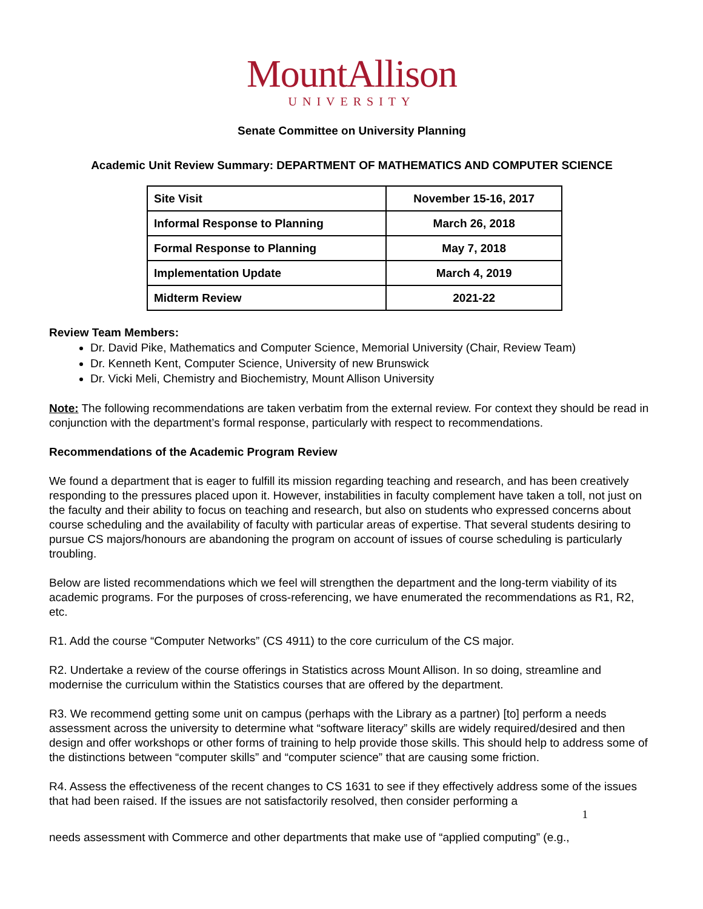MountAllison
UNIVERSITY
Senate Committee on University Planning
Academic Unit Review Summary: DEPARTMENT OF MATHEMATICS AND COMPUTER SCIENCE
| Site Visit | November 15-16, 2017 |
| Informal Response to Planning | March 26, 2018 |
| Formal Response to Planning | May 7, 2018 |
| Implementation Update | March 4, 2019 |
| Midterm Review | 2021-22 |
Review Team Members:
Dr. David Pike, Mathematics and Computer Science, Memorial University (Chair, Review Team)
Dr. Kenneth Kent, Computer Science, University of new Brunswick
Dr. Vicki Meli, Chemistry and Biochemistry, Mount Allison University
Note: The following recommendations are taken verbatim from the external review. For context they should be read in conjunction with the department’s formal response, particularly with respect to recommendations.
Recommendations of the Academic Program Review
We found a department that is eager to fulfill its mission regarding teaching and research, and has been creatively responding to the pressures placed upon it. However, instabilities in faculty complement have taken a toll, not just on the faculty and their ability to focus on teaching and research, but also on students who expressed concerns about course scheduling and the availability of faculty with particular areas of expertise. That several students desiring to pursue CS majors/honours are abandoning the program on account of issues of course scheduling is particularly troubling.
Below are listed recommendations which we feel will strengthen the department and the long-term viability of its academic programs. For the purposes of cross-referencing, we have enumerated the recommendations as R1, R2, etc.
R1. Add the course “Computer Networks” (CS 4911) to the core curriculum of the CS major.
R2. Undertake a review of the course offerings in Statistics across Mount Allison. In so doing, streamline and modernise the curriculum within the Statistics courses that are offered by the department.
R3. We recommend getting some unit on campus (perhaps with the Library as a partner) [to] perform a needs assessment across the university to determine what “software literacy” skills are widely required/desired and then design and offer workshops or other forms of training to help provide those skills. This should help to address some of the distinctions between “computer skills” and “computer science” that are causing some friction.
R4. Assess the effectiveness of the recent changes to CS 1631 to see if they effectively address some of the issues that had been raised. If the issues are not satisfactorily resolved, then consider performing a
1
needs assessment with Commerce and other departments that make use of “applied computing” (e.g.,